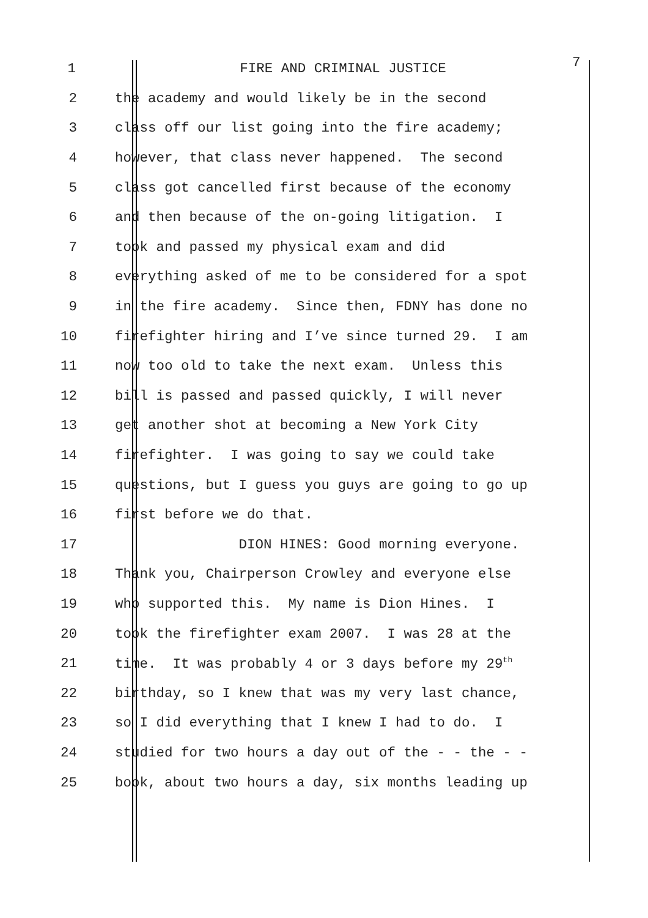1 FIRE AND CRIMINAL JUSTICE 7
2 the academy and would likely be in the second
3 class off our list going into the fire academy;
4 however, that class never happened. The second
5 class got cancelled first because of the economy
6 and then because of the on-going litigation. I
7 took and passed my physical exam and did
8 everything asked of me to be considered for a spot
9 in the fire academy. Since then, FDNY has done no
10 firefighter hiring and I’ve since turned 29. I am
11 now too old to take the next exam. Unless this
12 bill is passed and passed quickly, I will never
13 get another shot at becoming a New York City
14 firefighter. I was going to say we could take
15 questions, but I guess you guys are going to go up
16 first before we do that.
17 DION HINES: Good morning everyone.
18 Thank you, Chairperson Crowley and everyone else
19 who supported this. My name is Dion Hines. I
20 took the firefighter exam 2007. I was 28 at the
21 time. It was probably 4 or 3 days before my 29<sup>th</sup>
22 birthday, so I knew that was my very last chance,
23 so I did everything that I knew I had to do. I
24 studied for two hours a day out of the - - the - -
25 book, about two hours a day, six months leading up